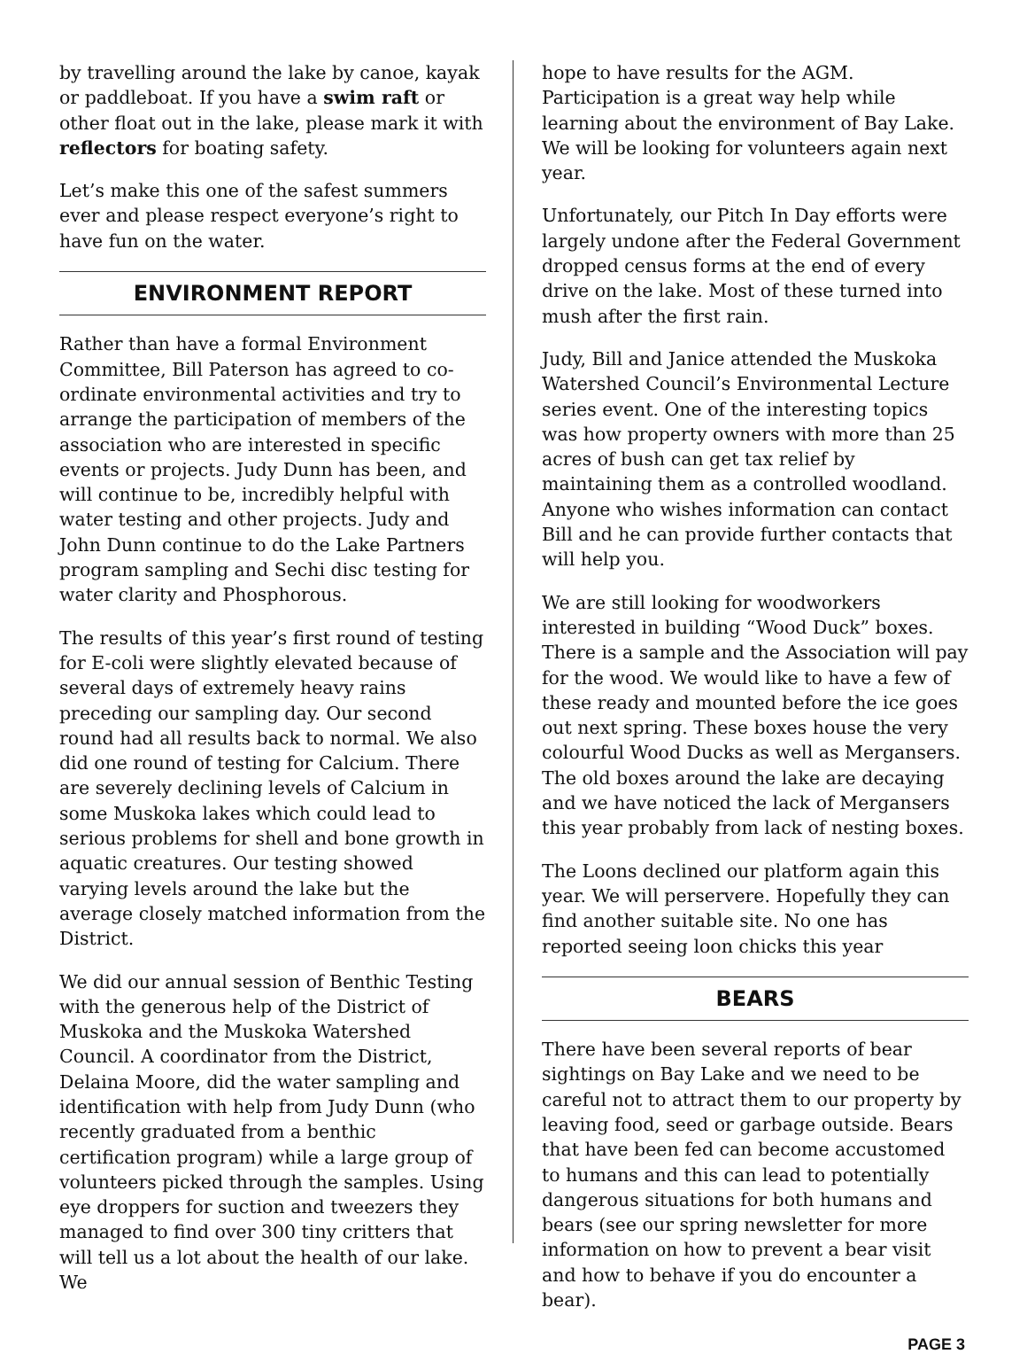by travelling around the lake by canoe, kayak or paddleboat. If you have a swim raft or other float out in the lake, please mark it with reflectors for boating safety.
Let’s make this one of the safest summers ever and please respect everyone’s right to have fun on the water.
ENVIRONMENT REPORT
Rather than have a formal Environment Committee, Bill Paterson has agreed to co-ordinate environmental activities and try to arrange the participation of members of the association who are interested in specific events or projects. Judy Dunn has been, and will continue to be, incredibly helpful with water testing and other projects. Judy and John Dunn continue to do the Lake Partners program sampling and Sechi disc testing for water clarity and Phosphorous.
The results of this year’s first round of testing for E-coli were slightly elevated because of several days of extremely heavy rains preceding our sampling day. Our second round had all results back to normal. We also did one round of testing for Calcium. There are severely declining levels of Calcium in some Muskoka lakes which could lead to serious problems for shell and bone growth in aquatic creatures. Our testing showed varying levels around the lake but the average closely matched information from the District.
We did our annual session of Benthic Testing with the generous help of the District of Muskoka and the Muskoka Watershed Council. A coordinator from the District, Delaina Moore, did the water sampling and identification with help from Judy Dunn (who recently graduated from a benthic certification program) while a large group of volunteers picked through the samples. Using eye droppers for suction and tweezers they managed to find over 300 tiny critters that will tell us a lot about the health of our lake. We
hope to have results for the AGM. Participation is a great way help while learning about the environment of Bay Lake. We will be looking for volunteers again next year.
Unfortunately, our Pitch In Day efforts were largely undone after the Federal Government dropped census forms at the end of every drive on the lake. Most of these turned into mush after the first rain.
Judy, Bill and Janice attended the Muskoka Watershed Council’s Environmental Lecture series event. One of the interesting topics was how property owners with more than 25 acres of bush can get tax relief by maintaining them as a controlled woodland. Anyone who wishes information can contact Bill and he can provide further contacts that will help you.
We are still looking for woodworkers interested in building “Wood Duck” boxes. There is a sample and the Association will pay for the wood. We would like to have a few of these ready and mounted before the ice goes out next spring. These boxes house the very colourful Wood Ducks as well as Mergansers. The old boxes around the lake are decaying and we have noticed the lack of Mergansers this year probably from lack of nesting boxes.
The Loons declined our platform again this year. We will perservere. Hopefully they can find another suitable site. No one has reported seeing loon chicks this year
BEARS
There have been several reports of bear sightings on Bay Lake and we need to be careful not to attract them to our property by leaving food, seed or garbage outside. Bears that have been fed can become accustomed to humans and this can lead to potentially dangerous situations for both humans and bears (see our spring newsletter for more information on how to prevent a bear visit and how to behave if you do encounter a bear).
PAGE 3